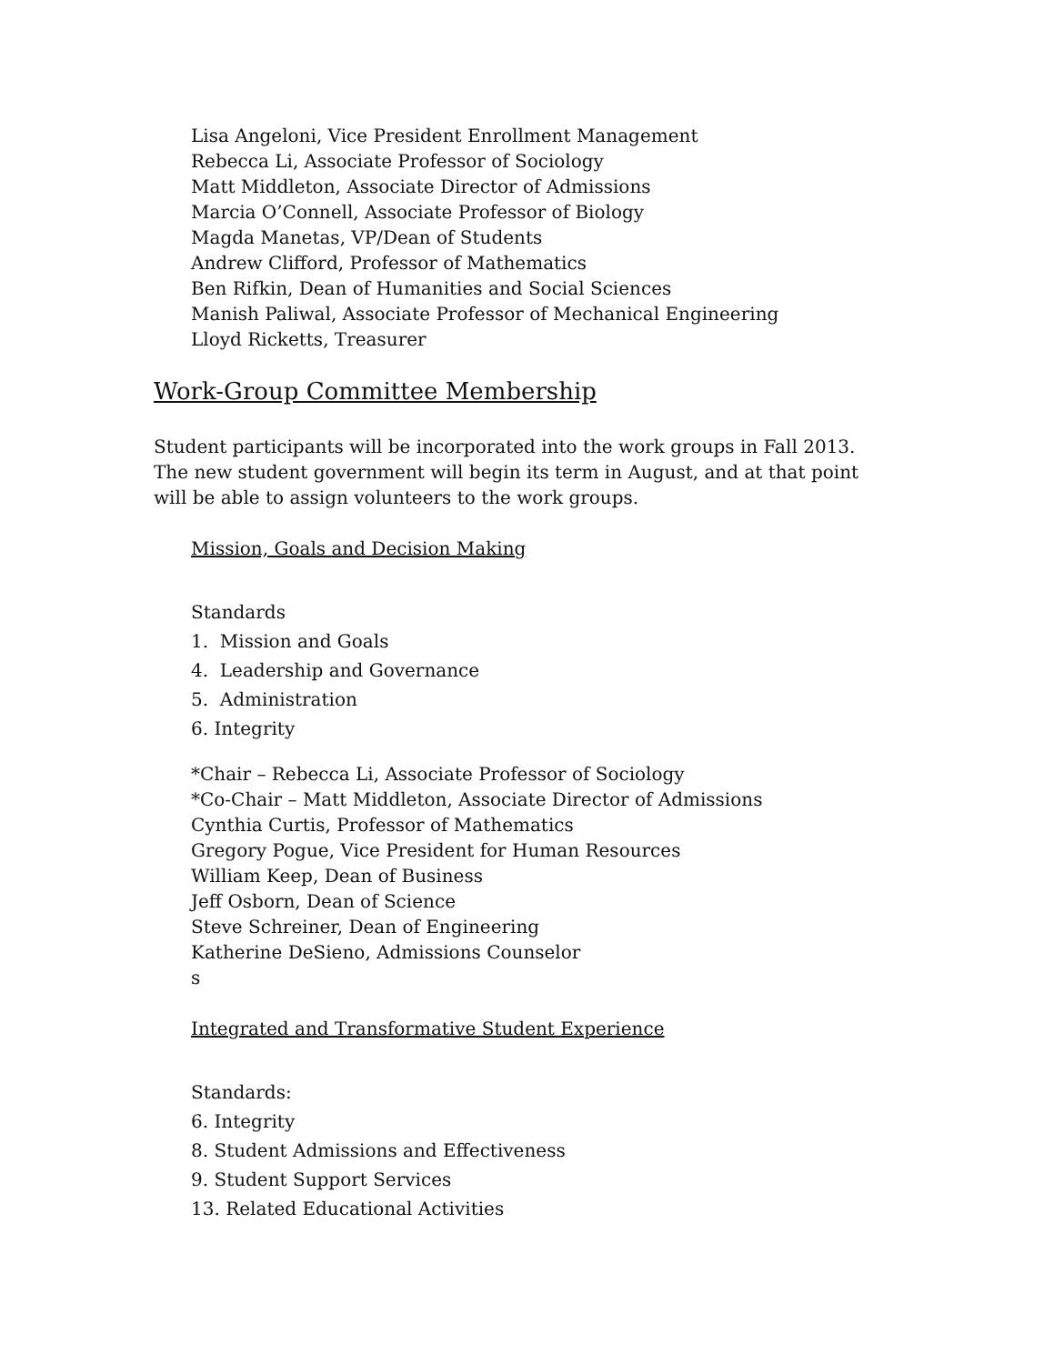Lisa Angeloni, Vice President Enrollment Management
Rebecca Li, Associate Professor of Sociology
Matt Middleton, Associate Director of Admissions
Marcia O’Connell, Associate Professor of Biology
Magda Manetas, VP/Dean of Students
Andrew Clifford, Professor of Mathematics
Ben Rifkin, Dean of Humanities and Social Sciences
Manish Paliwal, Associate Professor of Mechanical Engineering
Lloyd Ricketts, Treasurer
Work-Group Committee Membership
Student participants will be incorporated into the work groups in Fall 2013. The new student government will begin its term in August, and at that point will be able to assign volunteers to the work groups.
Mission, Goals and Decision Making
Standards
1. Mission and Goals
4. Leadership and Governance
5. Administration
6. Integrity
*Chair – Rebecca Li, Associate Professor of Sociology
*Co-Chair – Matt Middleton, Associate Director of Admissions
Cynthia Curtis, Professor of Mathematics
Gregory Pogue, Vice President for Human Resources
William Keep, Dean of Business
Jeff Osborn, Dean of Science
Steve Schreiner, Dean of Engineering
Katherine DeSieno, Admissions Counselor
s
Integrated and Transformative Student Experience
Standards:
6. Integrity
8. Student Admissions and Effectiveness
9. Student Support Services
13. Related Educational Activities